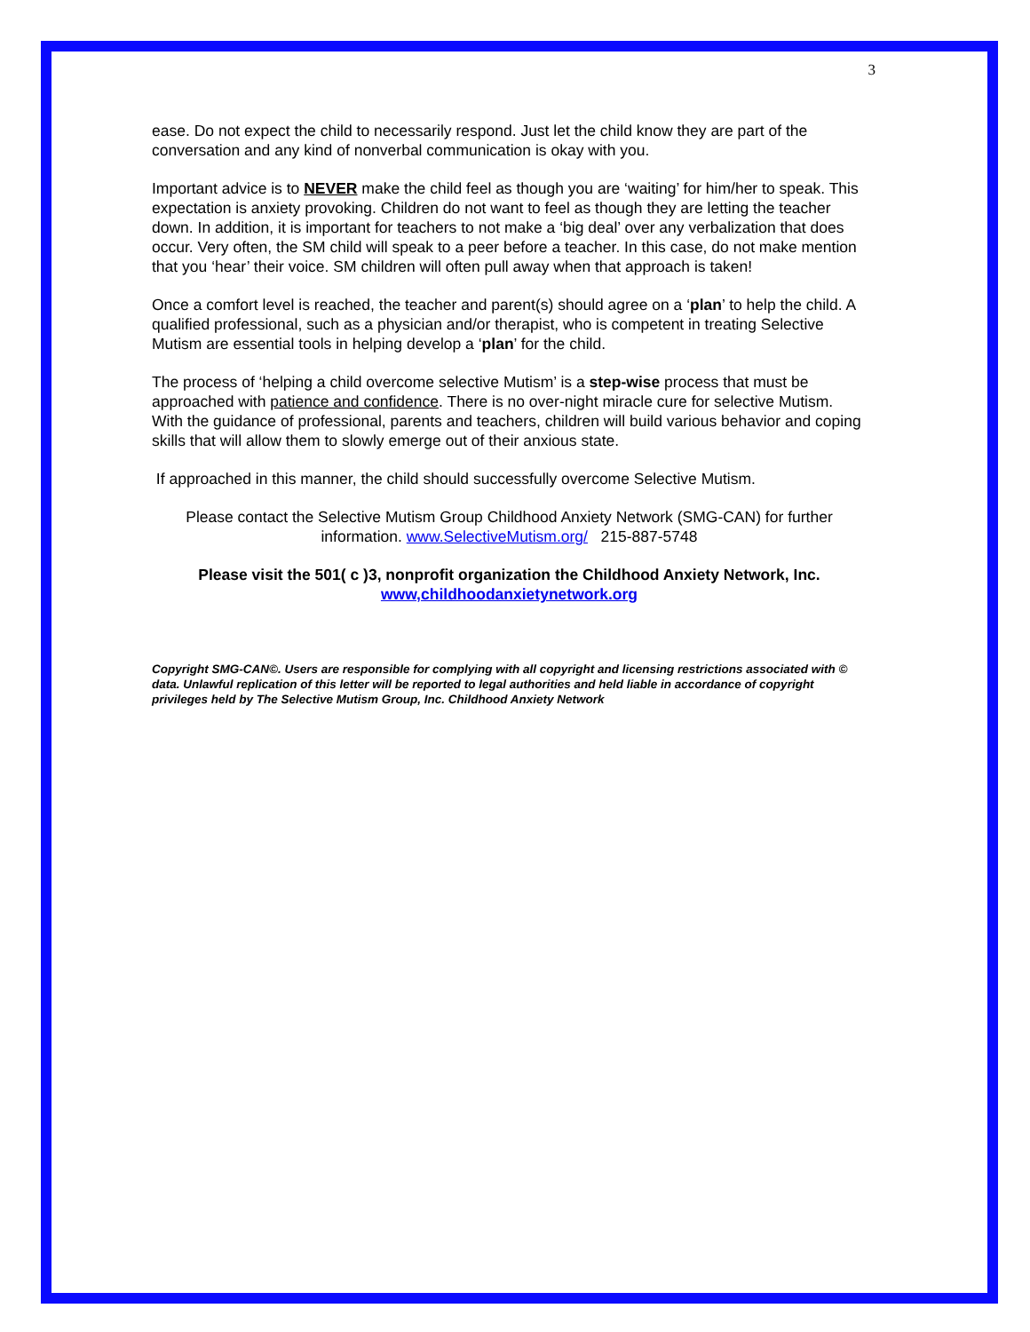3
ease. Do not expect the child to necessarily respond. Just let the child know they are part of the conversation and any kind of nonverbal communication is okay with you.
Important advice is to NEVER make the child feel as though you are ‘waiting’ for him/her to speak. This expectation is anxiety provoking. Children do not want to feel as though they are letting the teacher down. In addition, it is important for teachers to not make a ‘big deal’ over any verbalization that does occur. Very often, the SM child will speak to a peer before a teacher. In this case, do not make mention that you ‘hear’ their voice. SM children will often pull away when that approach is taken!
Once a comfort level is reached, the teacher and parent(s) should agree on a ‘plan’ to help the child. A qualified professional, such as a physician and/or therapist, who is competent in treating Selective Mutism are essential tools in helping develop a ‘plan’ for the child.
The process of ‘helping a child overcome selective Mutism’ is a step-wise process that must be approached with patience and confidence. There is no over-night miracle cure for selective Mutism. With the guidance of professional, parents and teachers, children will build various behavior and coping skills that will allow them to slowly emerge out of their anxious state.
If approached in this manner, the child should successfully overcome Selective Mutism.
Please contact the Selective Mutism Group Childhood Anxiety Network (SMG-CAN) for further information. www.SelectiveMutism.org/ 215-887-5748
Please visit the 501( c )3, nonprofit organization the Childhood Anxiety Network, Inc.
www,childhoodanxietynetwork.org
Copyright SMG-CAN©. Users are responsible for complying with all copyright and licensing restrictions associated with © data. Unlawful replication of this letter will be reported to legal authorities and held liable in accordance of copyright privileges held by The Selective Mutism Group, Inc. Childhood Anxiety Network